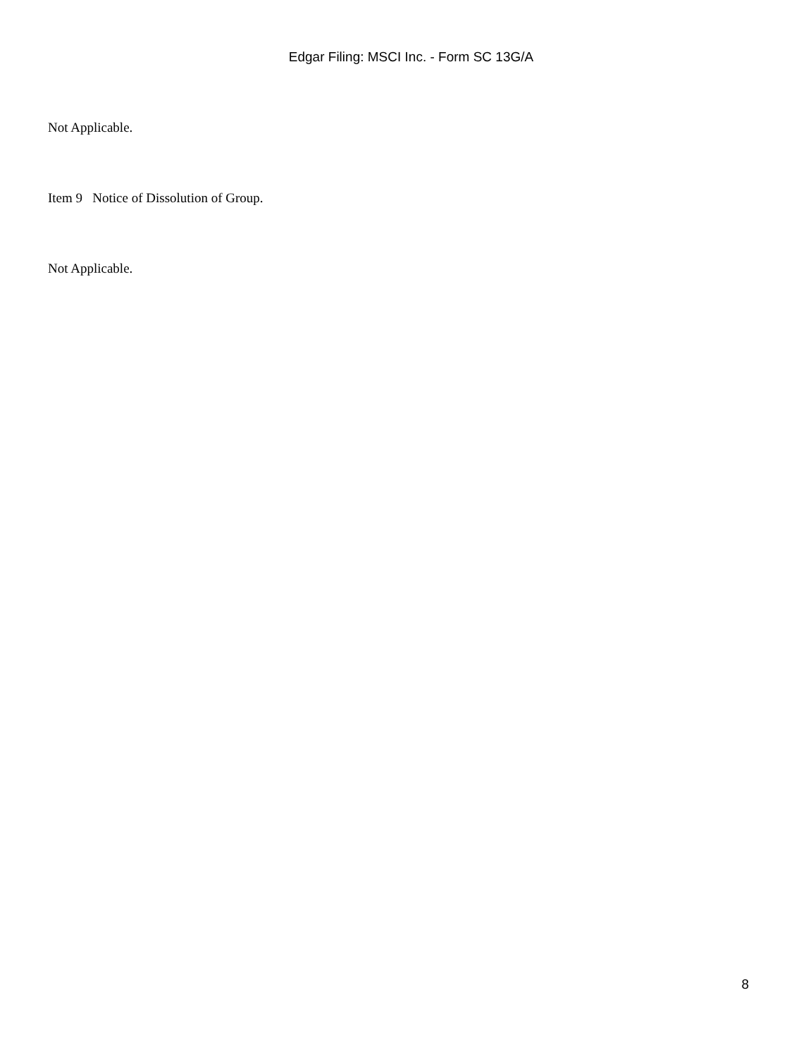Edgar Filing: MSCI Inc. - Form SC 13G/A
Not Applicable.
Item 9 Notice of Dissolution of Group.
Not Applicable.
8